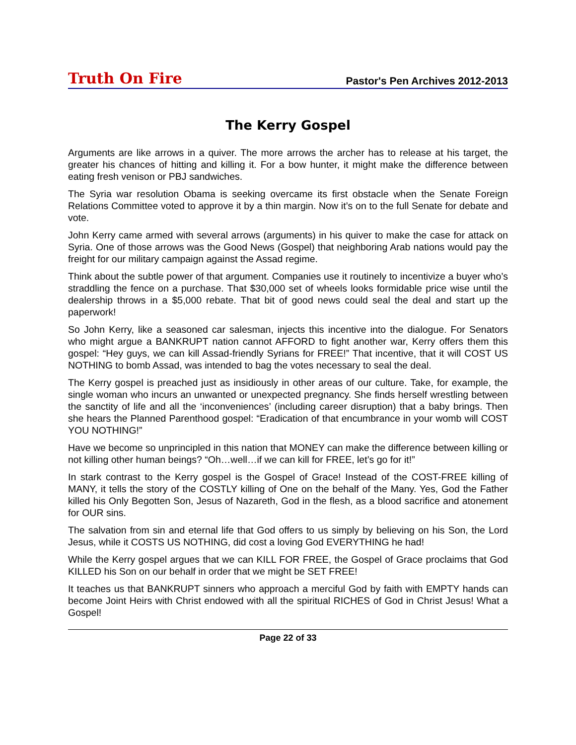Truth On Fire
Pastor's Pen Archives 2012-2013
The Kerry Gospel
Arguments are like arrows in a quiver. The more arrows the archer has to release at his target, the greater his chances of hitting and killing it. For a bow hunter, it might make the difference between eating fresh venison or PBJ sandwiches.
The Syria war resolution Obama is seeking overcame its first obstacle when the Senate Foreign Relations Committee voted to approve it by a thin margin. Now it’s on to the full Senate for debate and vote.
John Kerry came armed with several arrows (arguments) in his quiver to make the case for attack on Syria. One of those arrows was the Good News (Gospel) that neighboring Arab nations would pay the freight for our military campaign against the Assad regime.
Think about the subtle power of that argument. Companies use it routinely to incentivize a buyer who’s straddling the fence on a purchase. That $30,000 set of wheels looks formidable price wise until the dealership throws in a $5,000 rebate. That bit of good news could seal the deal and start up the paperwork!
So John Kerry, like a seasoned car salesman, injects this incentive into the dialogue. For Senators who might argue a BANKRUPT nation cannot AFFORD to fight another war, Kerry offers them this gospel: “Hey guys, we can kill Assad-friendly Syrians for FREE!” That incentive, that it will COST US NOTHING to bomb Assad, was intended to bag the votes necessary to seal the deal.
The Kerry gospel is preached just as insidiously in other areas of our culture. Take, for example, the single woman who incurs an unwanted or unexpected pregnancy. She finds herself wrestling between the sanctity of life and all the ‘inconveniences’ (including career disruption) that a baby brings. Then she hears the Planned Parenthood gospel: “Eradication of that encumbrance in your womb will COST YOU NOTHING!”
Have we become so unprincipled in this nation that MONEY can make the difference between killing or not killing other human beings? “Oh…well…if we can kill for FREE, let’s go for it!”
In stark contrast to the Kerry gospel is the Gospel of Grace! Instead of the COST-FREE killing of MANY, it tells the story of the COSTLY killing of One on the behalf of the Many. Yes, God the Father killed his Only Begotten Son, Jesus of Nazareth, God in the flesh, as a blood sacrifice and atonement for OUR sins.
The salvation from sin and eternal life that God offers to us simply by believing on his Son, the Lord Jesus, while it COSTS US NOTHING, did cost a loving God EVERYTHING he had!
While the Kerry gospel argues that we can KILL FOR FREE, the Gospel of Grace proclaims that God KILLED his Son on our behalf in order that we might be SET FREE!
It teaches us that BANKRUPT sinners who approach a merciful God by faith with EMPTY hands can become Joint Heirs with Christ endowed with all the spiritual RICHES of God in Christ Jesus! What a Gospel!
Page 22 of 33